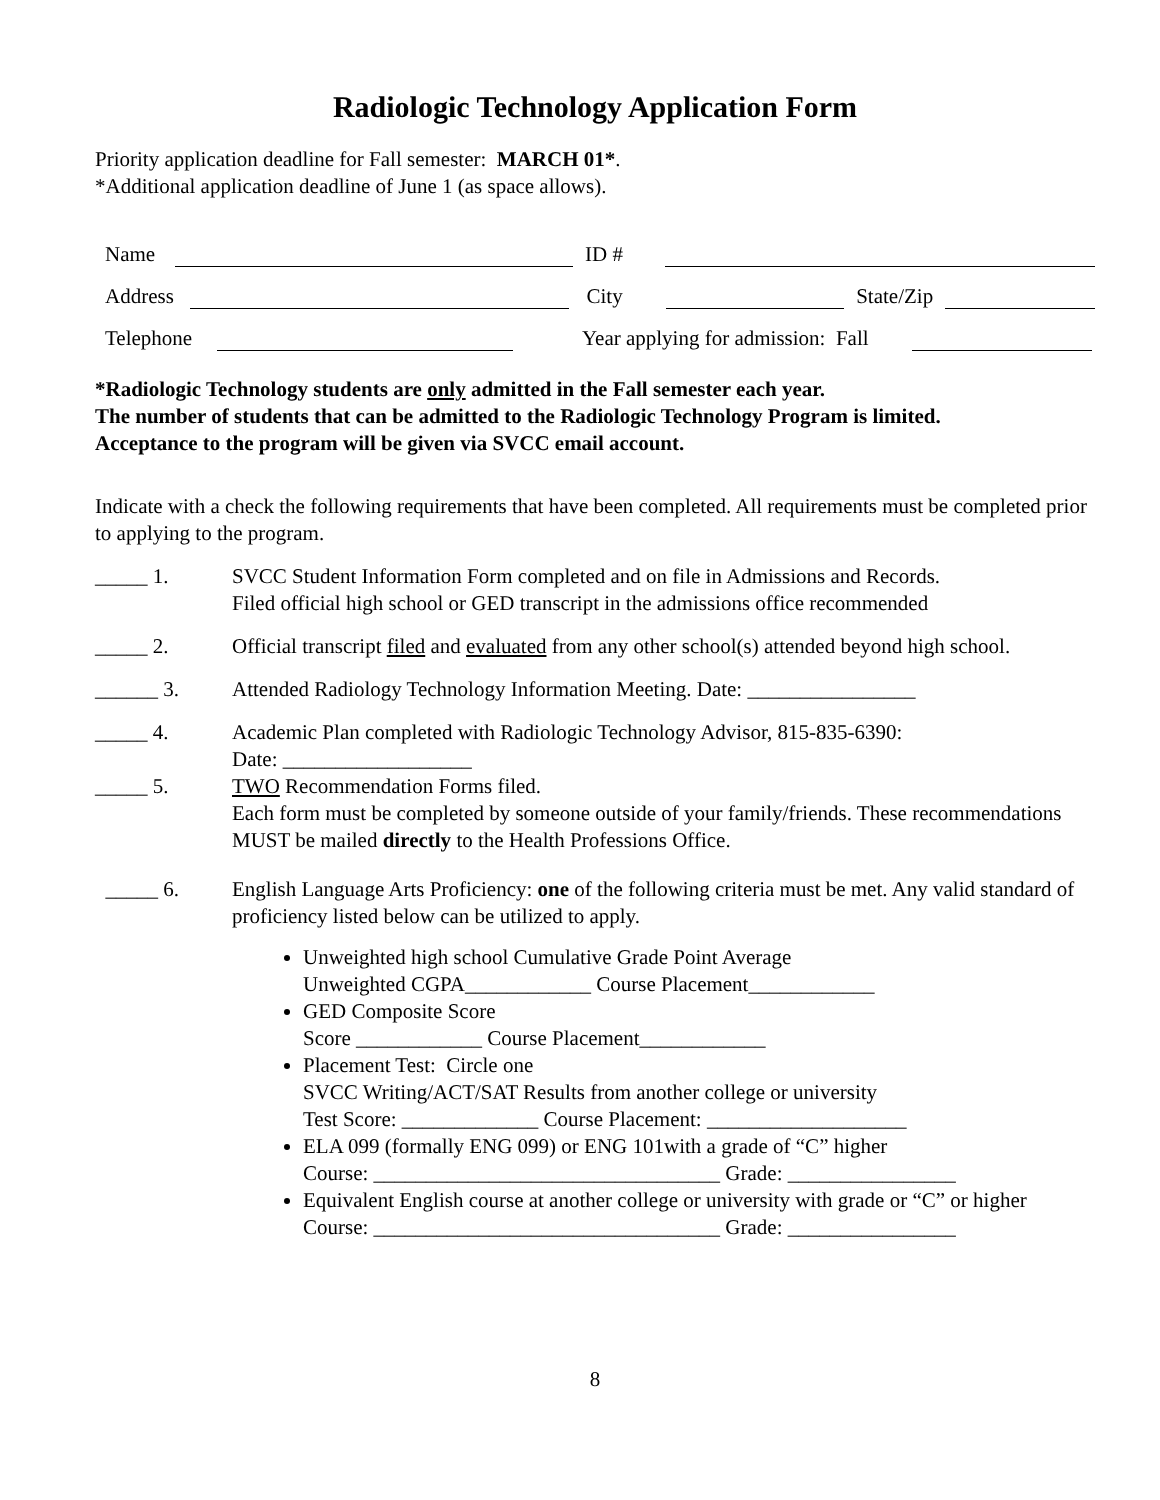Radiologic Technology Application Form
Priority application deadline for Fall semester: MARCH 01*.
*Additional application deadline of June 1 (as space allows).
Name ID #
Address City State/Zip
Telephone Year applying for admission: Fall
*Radiologic Technology students are only admitted in the Fall semester each year.
The number of students that can be admitted to the Radiologic Technology Program is limited.
Acceptance to the program will be given via SVCC email account.
Indicate with a check the following requirements that have been completed. All requirements must be completed prior to applying to the program.
_____ 1. SVCC Student Information Form completed and on file in Admissions and Records.
Filed official high school or GED transcript in the admissions office recommended
_____ 2. Official transcript filed and evaluated from any other school(s) attended beyond high school.
______ 3. Attended Radiology Technology Information Meeting. Date: ________________
_____ 4. Academic Plan completed with Radiologic Technology Advisor, 815-835-6390:
Date: __________________
_____ 5. TWO Recommendation Forms filed.
Each form must be completed by someone outside of your family/friends. These recommendations MUST be mailed directly to the Health Professions Office.
_____ 6. English Language Arts Proficiency: one of the following criteria must be met. Any valid standard of proficiency listed below can be utilized to apply.
Unweighted high school Cumulative Grade Point Average
Unweighted CGPA____________ Course Placement____________
GED Composite Score
Score ____________ Course Placement____________
Placement Test: Circle one
SVCC Writing/ACT/SAT Results from another college or university
Test Score: _____________ Course Placement: ___________________
ELA 099 (formally ENG 099) or ENG 101with a grade of “C” higher
Course: _________________________________ Grade: ________________
Equivalent English course at another college or university with grade or “C” or higher
Course: _________________________________ Grade: ________________
8